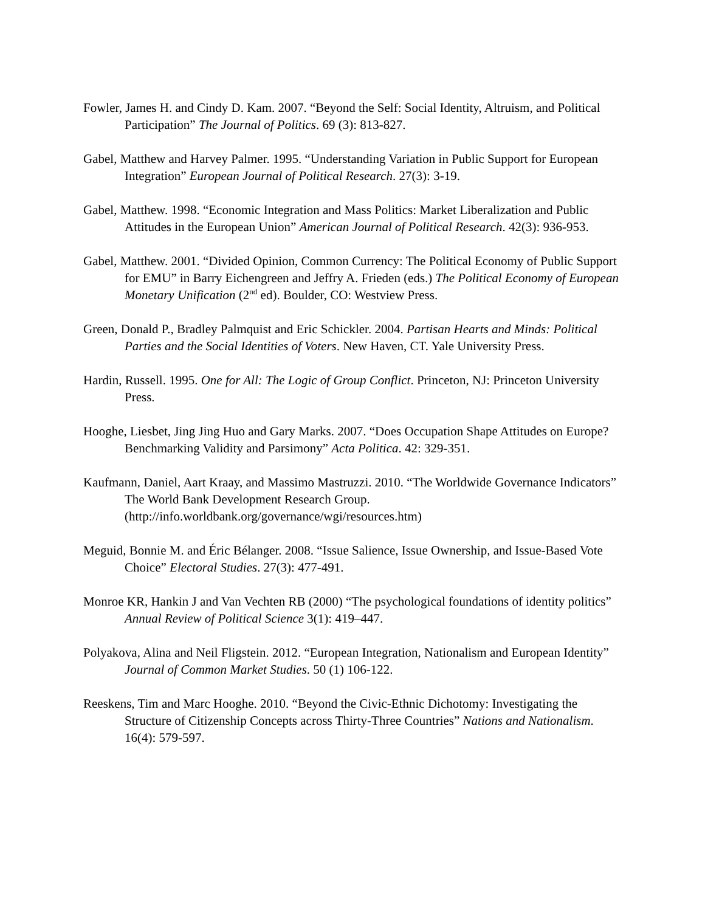Fowler, James H. and Cindy D. Kam. 2007. “Beyond the Self: Social Identity, Altruism, and Political Participation” The Journal of Politics. 69 (3): 813-827.
Gabel, Matthew and Harvey Palmer. 1995. “Understanding Variation in Public Support for European Integration” European Journal of Political Research. 27(3): 3-19.
Gabel, Matthew. 1998. “Economic Integration and Mass Politics: Market Liberalization and Public Attitudes in the European Union” American Journal of Political Research. 42(3): 936-953.
Gabel, Matthew. 2001. “Divided Opinion, Common Currency: The Political Economy of Public Support for EMU” in Barry Eichengreen and Jeffry A. Frieden (eds.) The Political Economy of European Monetary Unification (2<sup>nd</sup> ed). Boulder, CO: Westview Press.
Green, Donald P., Bradley Palmquist and Eric Schickler. 2004. Partisan Hearts and Minds: Political Parties and the Social Identities of Voters. New Haven, CT. Yale University Press.
Hardin, Russell. 1995. One for All: The Logic of Group Conflict. Princeton, NJ: Princeton University Press.
Hooghe, Liesbet, Jing Jing Huo and Gary Marks. 2007. “Does Occupation Shape Attitudes on Europe? Benchmarking Validity and Parsimony” Acta Politica. 42: 329-351.
Kaufmann, Daniel, Aart Kraay, and Massimo Mastruzzi. 2010. “The Worldwide Governance Indicators” The World Bank Development Research Group. (http://info.worldbank.org/governance/wgi/resources.htm)
Meguid, Bonnie M. and Éric Bélanger. 2008. “Issue Salience, Issue Ownership, and Issue-Based Vote Choice” Electoral Studies. 27(3): 477-491.
Monroe KR, Hankin J and Van Vechten RB (2000) “The psychological foundations of identity politics” Annual Review of Political Science 3(1): 419–447.
Polyakova, Alina and Neil Fligstein. 2012. “European Integration, Nationalism and European Identity” Journal of Common Market Studies. 50 (1) 106-122.
Reeskens, Tim and Marc Hooghe. 2010. “Beyond the Civic-Ethnic Dichotomy: Investigating the Structure of Citizenship Concepts across Thirty-Three Countries” Nations and Nationalism. 16(4): 579-597.